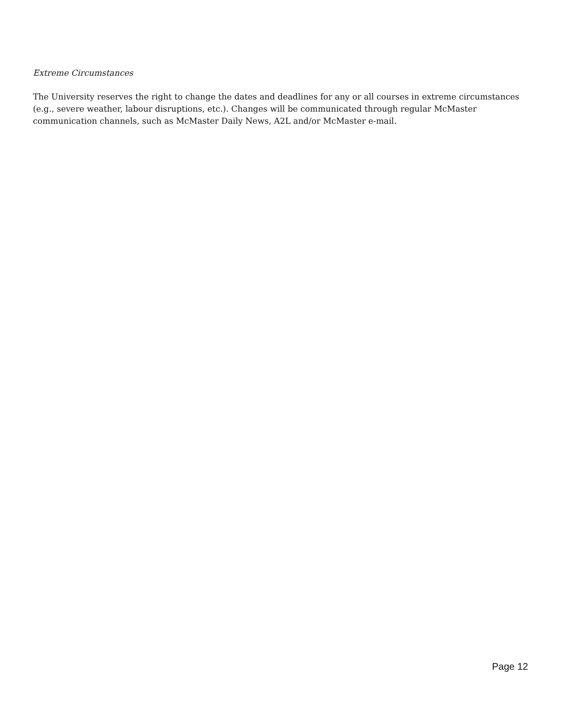Extreme Circumstances
The University reserves the right to change the dates and deadlines for any or all courses in extreme circumstances (e.g., severe weather, labour disruptions, etc.). Changes will be communicated through regular McMaster communication channels, such as McMaster Daily News, A2L and/or McMaster e-mail.
Page 12